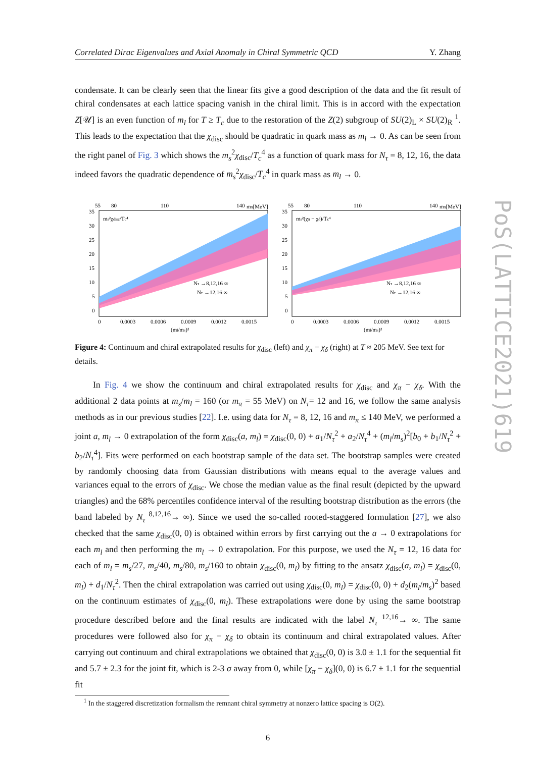Correlated Dirac Eigenvalues and Axial Anomaly in Chiral Symmetric QCD Y. Zhang
condensate. It can be clearly seen that the linear fits give a good description of the data and the fit result of chiral condensates at each lattice spacing vanish in the chiral limit. This is in accord with the expectation Z[𝒰] is an even function of m<sub>l</sub> for T ≥ T<sub>c</sub> due to the restoration of the Z(2) subgroup of SU(2)<sub>L</sub> × SU(2)<sub>R</sub> <sup>1</sup>. This leads to the expectation that the χ<sub>disc</sub> should be quadratic in quark mass as m<sub>l</sub> → 0. As can be seen from the right panel of Fig. 3 which shows the m<sub>s</sub><sup>2</sup>χ<sub>disc</sub>/T<sub>c</sub><sup>4</sup> as a function of quark mass for N<sub>τ</sub> = 8, 12, 16, the data indeed favors the quadratic dependence of m<sub>s</sub><sup>2</sup>χ<sub>disc</sub>/T<sub>c</sub><sup>4</sup> in quark mass as m<sub>l</sub> → 0.
55
80
110
140
mπ[MeV]
ms²χdisc/Tc⁴
Nτ →8,12,16 ∞
Nτ →12,16 ∞
35
30
25
20
15
10
5
0
0
0.0003
0.0006
0.0009
0.0012
0.0015
(ml/ms)²
55
80
110
140
mπ[MeV]
ms²(χπ − χδ)/Tc⁴
Nτ →8,12,16 ∞
Nτ →12,16 ∞
35
30
25
20
15
10
5
0
0
0.0003
0.0006
0.0009
0.0012
0.0015
(ml/ms)²
Figure 4: Continuum and chiral extrapolated results for χ<sub>disc</sub> (left) and χ<sub>π</sub> − χ<sub>δ</sub> (right) at T ≈ 205 MeV. See text for details.
In Fig. 4 we show the continuum and chiral extrapolated results for χ<sub>disc</sub> and χ<sub>π</sub> − χ<sub>δ</sub>. With the additional 2 data points at m<sub>s</sub>/m<sub>l</sub> = 160 (or m<sub>π</sub> = 55 MeV) on N<sub>τ</sub>= 12 and 16, we follow the same analysis methods as in our previous studies [22]. I.e. using data for N<sub>τ</sub> = 8, 12, 16 and m<sub>π</sub> ≤ 140 MeV, we performed a joint a, m<sub>l</sub> → 0 extrapolation of the form χ<sub>disc</sub>(a, m<sub>l</sub>) = χ<sub>disc</sub>(0, 0) + a<sub>1</sub>/N<sub>τ</sub><sup>2</sup> + a<sub>2</sub>/N<sub>τ</sub><sup>4</sup> + (m<sub>l</sub>/m<sub>s</sub>)<sup>2</sup>[b<sub>0</sub> + b<sub>1</sub>/N<sub>τ</sub><sup>2</sup> + b<sub>2</sub>/N<sub>τ</sub><sup>4</sup>]. Fits were performed on each bootstrap sample of the data set. The bootstrap samples were created by randomly choosing data from Gaussian distributions with means equal to the average values and variances equal to the errors of χ<sub>disc</sub>. We chose the median value as the final result (depicted by the upward triangles) and the 68% percentiles confidence interval of the resulting bootstrap distribution as the errors (the band labeled by N<sub>τ</sub> <sup>8,12,16</sup>→ ∞). Since we used the so-called rooted-staggered formulation [27], we also checked that the same χ<sub>disc</sub>(0, 0) is obtained within errors by first carrying out the a → 0 extrapolations for each m<sub>l</sub> and then performing the m<sub>l</sub> → 0 extrapolation. For this purpose, we used the N<sub>τ</sub> = 12, 16 data for each of m<sub>l</sub> = m<sub>s</sub>/27, m<sub>s</sub>/40, m<sub>s</sub>/80, m<sub>s</sub>/160 to obtain χ<sub>disc</sub>(0, m<sub>l</sub>) by fitting to the ansatz χ<sub>disc</sub>(a, m<sub>l</sub>) = χ<sub>disc</sub>(0, m<sub>l</sub>) + d<sub>1</sub>/N<sub>τ</sub><sup>2</sup>. Then the chiral extrapolation was carried out using χ<sub>disc</sub>(0, m<sub>l</sub>) = χ<sub>disc</sub>(0, 0) + d<sub>2</sub>(m<sub>l</sub>/m<sub>s</sub>)<sup>2</sup> based on the continuum estimates of χ<sub>disc</sub>(0, m<sub>l</sub>). These extrapolations were done by using the same bootstrap procedure described before and the final results are indicated with the label N<sub>τ</sub> <sup>12,16</sup>→ ∞. The same procedures were followed also for χ<sub>π</sub> − χ<sub>δ</sub> to obtain its continuum and chiral extrapolated values. After carrying out continuum and chiral extrapolations we obtained that χ<sub>disc</sub>(0, 0) is 3.0 ± 1.1 for the sequential fit and 5.7 ± 2.3 for the joint fit, which is 2-3 σ away from 0, while [χ<sub>π</sub> − χ<sub>δ</sub>](0, 0) is 6.7 ± 1.1 for the sequential fit
<sup>1</sup> In the staggered discretization formalism the remnant chiral symmetry at nonzero lattice spacing is O(2).
6
PoS(LATTICE2021)619